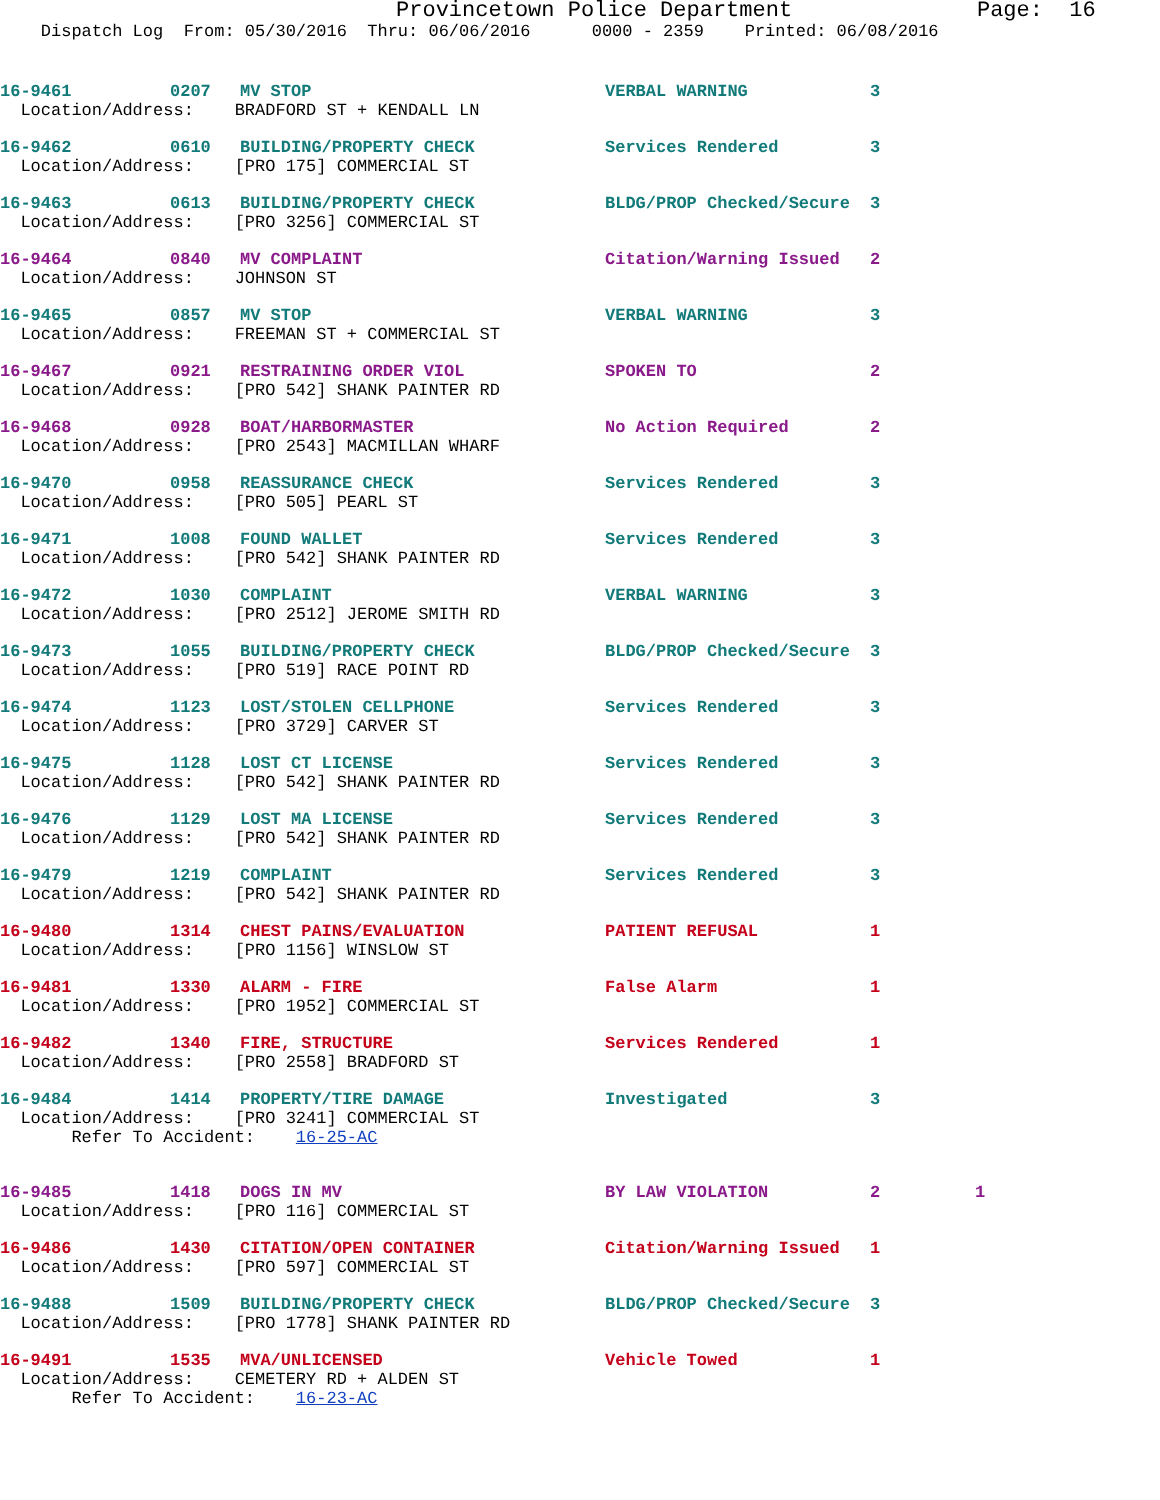Provincetown Police Department Page: 16
Dispatch Log From: 05/30/2016 Thru: 06/06/2016 0000 - 2359 Printed: 06/08/2016
| 16-9461 | 0207 | MV STOP | VERBAL WARNING | 3 | |
| Location/Address: BRADFORD ST + KENDALL LN | | | | | |
| 16-9462 | 0610 | BUILDING/PROPERTY CHECK | Services Rendered | 3 | |
| Location/Address: [PRO 175] COMMERCIAL ST | | | | | |
| 16-9463 | 0613 | BUILDING/PROPERTY CHECK | BLDG/PROP Checked/Secure | 3 | |
| Location/Address: [PRO 3256] COMMERCIAL ST | | | | | |
| 16-9464 | 0840 | MV COMPLAINT | Citation/Warning Issued | 2 | |
| Location/Address: JOHNSON ST | | | | | |
| 16-9465 | 0857 | MV STOP | VERBAL WARNING | 3 | |
| Location/Address: FREEMAN ST + COMMERCIAL ST | | | | | |
| 16-9467 | 0921 | RESTRAINING ORDER VIOL | SPOKEN TO | 2 | |
| Location/Address: [PRO 542] SHANK PAINTER RD | | | | | |
| 16-9468 | 0928 | BOAT/HARBORMASTER | No Action Required | 2 | |
| Location/Address: [PRO 2543] MACMILLAN WHARF | | | | | |
| 16-9470 | 0958 | REASSURANCE CHECK | Services Rendered | 3 | |
| Location/Address: [PRO 505] PEARL ST | | | | | |
| 16-9471 | 1008 | FOUND WALLET | Services Rendered | 3 | |
| Location/Address: [PRO 542] SHANK PAINTER RD | | | | | |
| 16-9472 | 1030 | COMPLAINT | VERBAL WARNING | 3 | |
| Location/Address: [PRO 2512] JEROME SMITH RD | | | | | |
| 16-9473 | 1055 | BUILDING/PROPERTY CHECK | BLDG/PROP Checked/Secure | 3 | |
| Location/Address: [PRO 519] RACE POINT RD | | | | | |
| 16-9474 | 1123 | LOST/STOLEN CELLPHONE | Services Rendered | 3 | |
| Location/Address: [PRO 3729] CARVER ST | | | | | |
| 16-9475 | 1128 | LOST CT LICENSE | Services Rendered | 3 | |
| Location/Address: [PRO 542] SHANK PAINTER RD | | | | | |
| 16-9476 | 1129 | LOST MA LICENSE | Services Rendered | 3 | |
| Location/Address: [PRO 542] SHANK PAINTER RD | | | | | |
| 16-9479 | 1219 | COMPLAINT | Services Rendered | 3 | |
| Location/Address: [PRO 542] SHANK PAINTER RD | | | | | |
| 16-9480 | 1314 | CHEST PAINS/EVALUATION | PATIENT REFUSAL | 1 | |
| Location/Address: [PRO 1156] WINSLOW ST | | | | | |
| 16-9481 | 1330 | ALARM - FIRE | False Alarm | 1 | |
| Location/Address: [PRO 1952] COMMERCIAL ST | | | | | |
| 16-9482 | 1340 | FIRE, STRUCTURE | Services Rendered | 1 | |
| Location/Address: [PRO 2558] BRADFORD ST | | | | | |
| 16-9484 | 1414 | PROPERTY/TIRE DAMAGE | Investigated | 3 | |
| Location/Address: [PRO 3241] COMMERCIAL ST | | | | | |
| Refer To Accident: 16-25-AC | | | | | |
| 16-9485 | 1418 | DOGS IN MV | BY LAW VIOLATION | 2 | 1 |
| Location/Address: [PRO 116] COMMERCIAL ST | | | | | |
| 16-9486 | 1430 | CITATION/OPEN CONTAINER | Citation/Warning Issued | 1 | |
| Location/Address: [PRO 597] COMMERCIAL ST | | | | | |
| 16-9488 | 1509 | BUILDING/PROPERTY CHECK | BLDG/PROP Checked/Secure | 3 | |
| Location/Address: [PRO 1778] SHANK PAINTER RD | | | | | |
| 16-9491 | 1535 | MVA/UNLICENSED | Vehicle Towed | 1 | |
| Location/Address: CEMETERY RD + ALDEN ST | | | | | |
| Refer To Accident: 16-23-AC | | | | | |